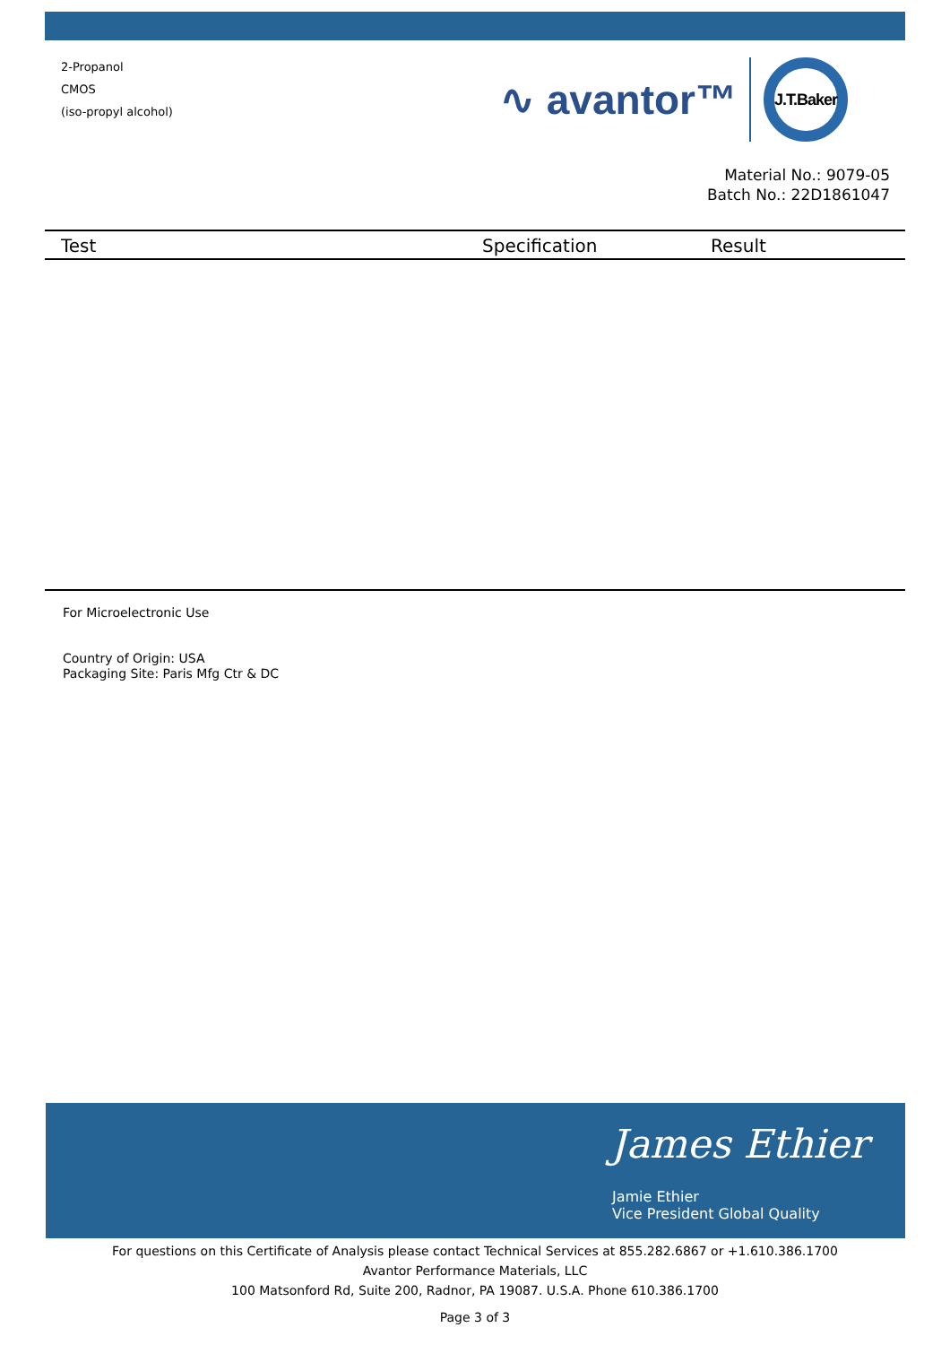2-Propanol
CMOS
(iso-propyl alcohol)
∿ avantor™
J.T.Baker
Material No.: 9079-05
Batch No.: 22D1861047
| Test | Specification | Result |
| --- | --- | --- |
For Microelectronic Use
Country of Origin: USA
Packaging Site: Paris Mfg Ctr & DC
James Ethier
Jamie Ethier
Vice President Global Quality
For questions on this Certificate of Analysis please contact Technical Services at 855.282.6867 or +1.610.386.1700
Avantor Performance Materials, LLC
100 Matsonford Rd, Suite 200, Radnor, PA 19087. U.S.A. Phone 610.386.1700
Page 3 of 3